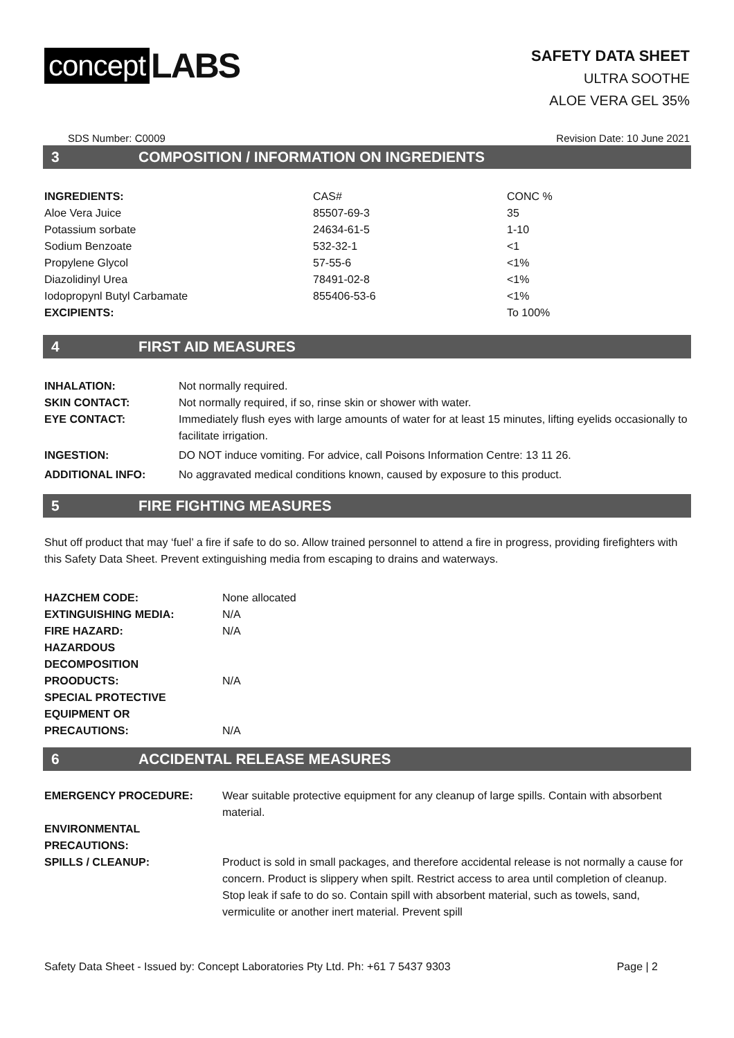concept LABS
SAFETY DATA SHEET
ULTRA SOOTHE
ALOE VERA GEL 35%
SDS Number: C0009 Revision Date: 10 June 2021
3 COMPOSITION / INFORMATION ON INGREDIENTS
| INGREDIENTS: | CAS# | CONC % |
| Aloe Vera Juice | 85507-69-3 | 35 |
| Potassium sorbate | 24634-61-5 | 1-10 |
| Sodium Benzoate | 532-32-1 | <1 |
| Propylene Glycol | 57-55-6 | <1% |
| Diazolidinyl Urea | 78491-02-8 | <1% |
| Iodopropynl Butyl Carbamate | 855406-53-6 | <1% |
| EXCIPIENTS: | | To 100% |
4 FIRST AID MEASURES
| INHALATION: | Not normally required. |
| SKIN CONTACT: | Not normally required, if so, rinse skin or shower with water. |
| EYE CONTACT: | Immediately flush eyes with large amounts of water for at least 15 minutes, lifting eyelids occasionally to facilitate irrigation. |
| INGESTION: | DO NOT induce vomiting. For advice, call Poisons Information Centre: 13 11 26. |
| ADDITIONAL INFO: | No aggravated medical conditions known, caused by exposure to this product. |
5 FIRE FIGHTING MEASURES
Shut off product that may ‘fuel’ a fire if safe to do so. Allow trained personnel to attend a fire in progress, providing firefighters with this Safety Data Sheet. Prevent extinguishing media from escaping to drains and waterways.
| HAZCHEM CODE: | None allocated |
| EXTINGUISHING MEDIA: | N/A |
| FIRE HAZARD: | N/A |
| HAZARDOUS DECOMPOSITION PROODUCTS: | N/A |
| SPECIAL PROTECTIVE EQUIPMENT OR PRECAUTIONS: | N/A |
6 ACCIDENTAL RELEASE MEASURES
| EMERGENCY PROCEDURE: | Wear suitable protective equipment for any cleanup of large spills. Contain with absorbent material. |
| ENVIRONMENTAL PRECAUTIONS: | |
| SPILLS / CLEANUP: | Product is sold in small packages, and therefore accidental release is not normally a cause for concern. Product is slippery when spilt. Restrict access to area until completion of cleanup. Stop leak if safe to do so. Contain spill with absorbent material, such as towels, sand, vermiculite or another inert material. Prevent spill |
Safety Data Sheet - Issued by: Concept Laboratories Pty Ltd. Ph: +61 7 5437 9303 Page | 2